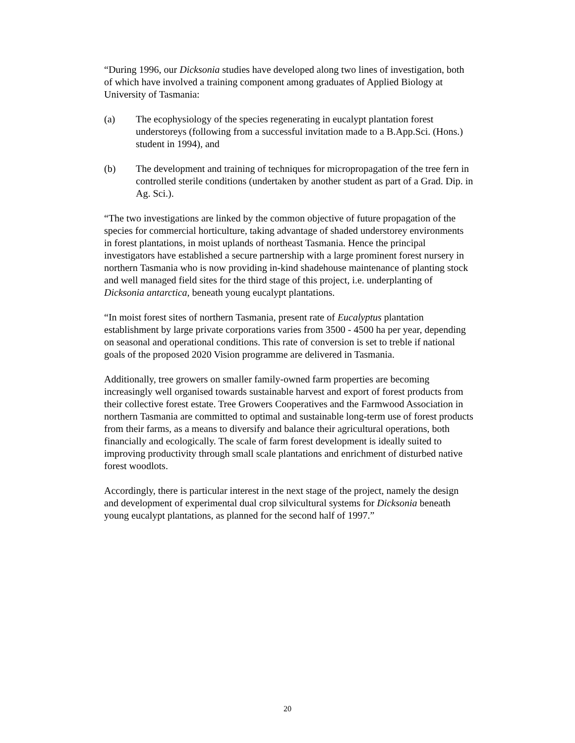“During 1996, our Dicksonia studies have developed along two lines of investigation, both of which have involved a training component among graduates of Applied Biology at University of Tasmania:
(a) The ecophysiology of the species regenerating in eucalypt plantation forest understoreys (following from a successful invitation made to a B.App.Sci. (Hons.) student in 1994), and
(b) The development and training of techniques for micropropagation of the tree fern in controlled sterile conditions (undertaken by another student as part of a Grad. Dip. in Ag. Sci.).
“The two investigations are linked by the common objective of future propagation of the species for commercial horticulture, taking advantage of shaded understorey environments in forest plantations, in moist uplands of northeast Tasmania. Hence the principal investigators have established a secure partnership with a large prominent forest nursery in northern Tasmania who is now providing in-kind shadehouse maintenance of planting stock and well managed field sites for the third stage of this project, i.e. underplanting of Dicksonia antarctica, beneath young eucalypt plantations.
“In moist forest sites of northern Tasmania, present rate of Eucalyptus plantation establishment by large private corporations varies from 3500 - 4500 ha per year, depending on seasonal and operational conditions. This rate of conversion is set to treble if national goals of the proposed 2020 Vision programme are delivered in Tasmania.
Additionally, tree growers on smaller family-owned farm properties are becoming increasingly well organised towards sustainable harvest and export of forest products from their collective forest estate. Tree Growers Cooperatives and the Farmwood Association in northern Tasmania are committed to optimal and sustainable long-term use of forest products from their farms, as a means to diversify and balance their agricultural operations, both financially and ecologically. The scale of farm forest development is ideally suited to improving productivity through small scale plantations and enrichment of disturbed native forest woodlots.
Accordingly, there is particular interest in the next stage of the project, namely the design and development of experimental dual crop silvicultural systems for Dicksonia beneath young eucalypt plantations, as planned for the second half of 1997.”
20